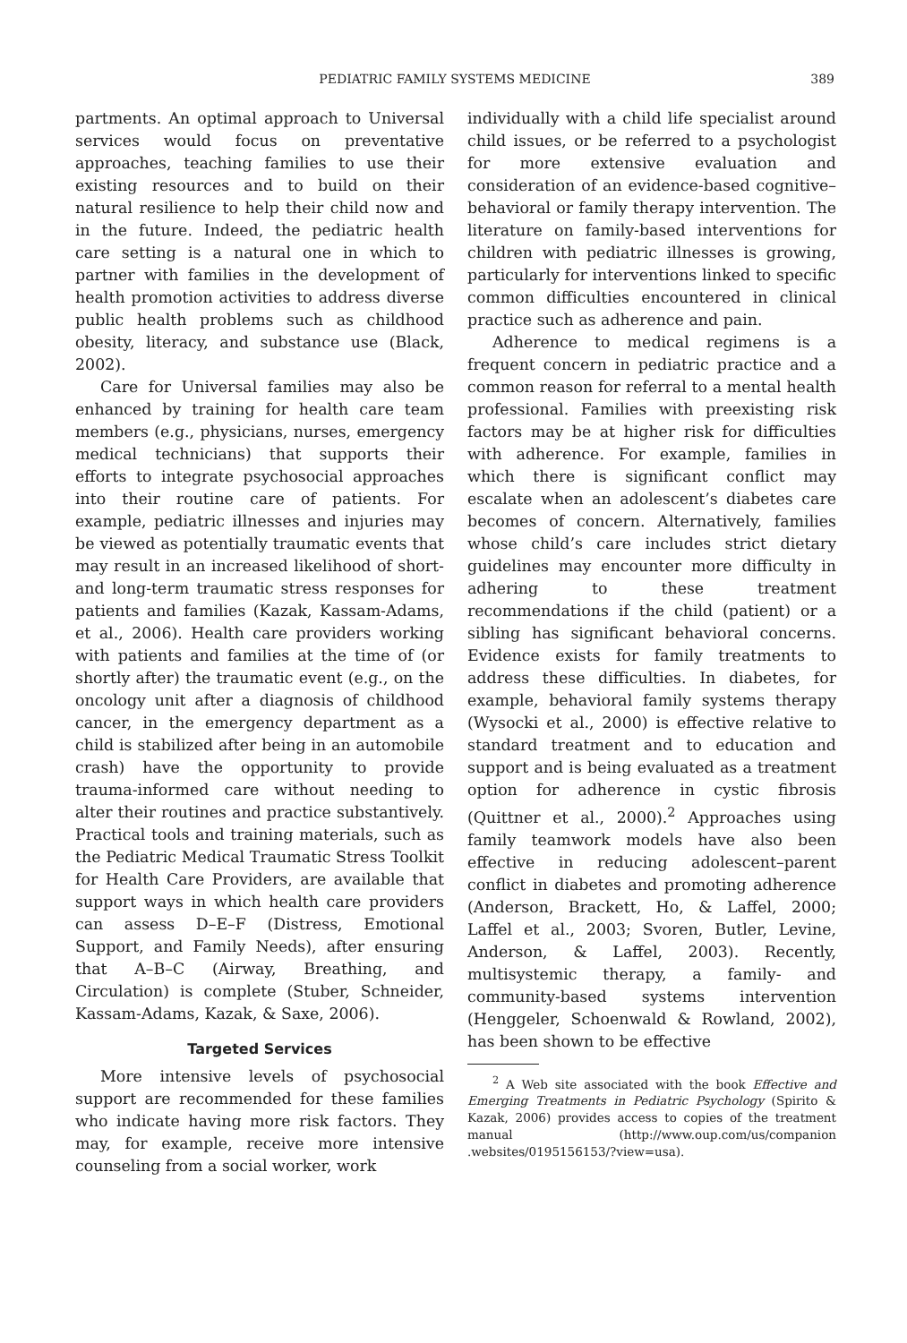PEDIATRIC FAMILY SYSTEMS MEDICINE
389
partments. An optimal approach to Universal services would focus on preventative approaches, teaching families to use their existing resources and to build on their natural resilience to help their child now and in the future. Indeed, the pediatric health care setting is a natural one in which to partner with families in the development of health promotion activities to address diverse public health problems such as childhood obesity, literacy, and substance use (Black, 2002).
Care for Universal families may also be enhanced by training for health care team members (e.g., physicians, nurses, emergency medical technicians) that supports their efforts to integrate psychosocial approaches into their routine care of patients. For example, pediatric illnesses and injuries may be viewed as potentially traumatic events that may result in an increased likelihood of short- and long-term traumatic stress responses for patients and families (Kazak, Kassam-Adams, et al., 2006). Health care providers working with patients and families at the time of (or shortly after) the traumatic event (e.g., on the oncology unit after a diagnosis of childhood cancer, in the emergency department as a child is stabilized after being in an automobile crash) have the opportunity to provide trauma-informed care without needing to alter their routines and practice substantively. Practical tools and training materials, such as the Pediatric Medical Traumatic Stress Toolkit for Health Care Providers, are available that support ways in which health care providers can assess D–E–F (Distress, Emotional Support, and Family Needs), after ensuring that A–B–C (Airway, Breathing, and Circulation) is complete (Stuber, Schneider, Kassam-Adams, Kazak, & Saxe, 2006).
Targeted Services
More intensive levels of psychosocial support are recommended for these families who indicate having more risk factors. They may, for example, receive more intensive counseling from a social worker, work
individually with a child life specialist around child issues, or be referred to a psychologist for more extensive evaluation and consideration of an evidence-based cognitive–behavioral or family therapy intervention. The literature on family-based interventions for children with pediatric illnesses is growing, particularly for interventions linked to specific common difficulties encountered in clinical practice such as adherence and pain.
Adherence to medical regimens is a frequent concern in pediatric practice and a common reason for referral to a mental health professional. Families with preexisting risk factors may be at higher risk for difficulties with adherence. For example, families in which there is significant conflict may escalate when an adolescent’s diabetes care becomes of concern. Alternatively, families whose child’s care includes strict dietary guidelines may encounter more difficulty in adhering to these treatment recommendations if the child (patient) or a sibling has significant behavioral concerns. Evidence exists for family treatments to address these difficulties. In diabetes, for example, behavioral family systems therapy (Wysocki et al., 2000) is effective relative to standard treatment and to education and support and is being evaluated as a treatment option for adherence in cystic fibrosis (Quittner et al., 2000).<sup>2</sup> Approaches using family teamwork models have also been effective in reducing adolescent–parent conflict in diabetes and promoting adherence (Anderson, Brackett, Ho, & Laffel, 2000; Laffel et al., 2003; Svoren, Butler, Levine, Anderson, & Laffel, 2003). Recently, multisystemic therapy, a family- and community-based systems intervention (Henggeler, Schoenwald & Rowland, 2002), has been shown to be effective
<sup>2</sup> A Web site associated with the book Effective and Emerging Treatments in Pediatric Psychology (Spirito & Kazak, 2006) provides access to copies of the treatment manual (http://www.oup.com/us/companion .websites/0195156153/?view=usa).